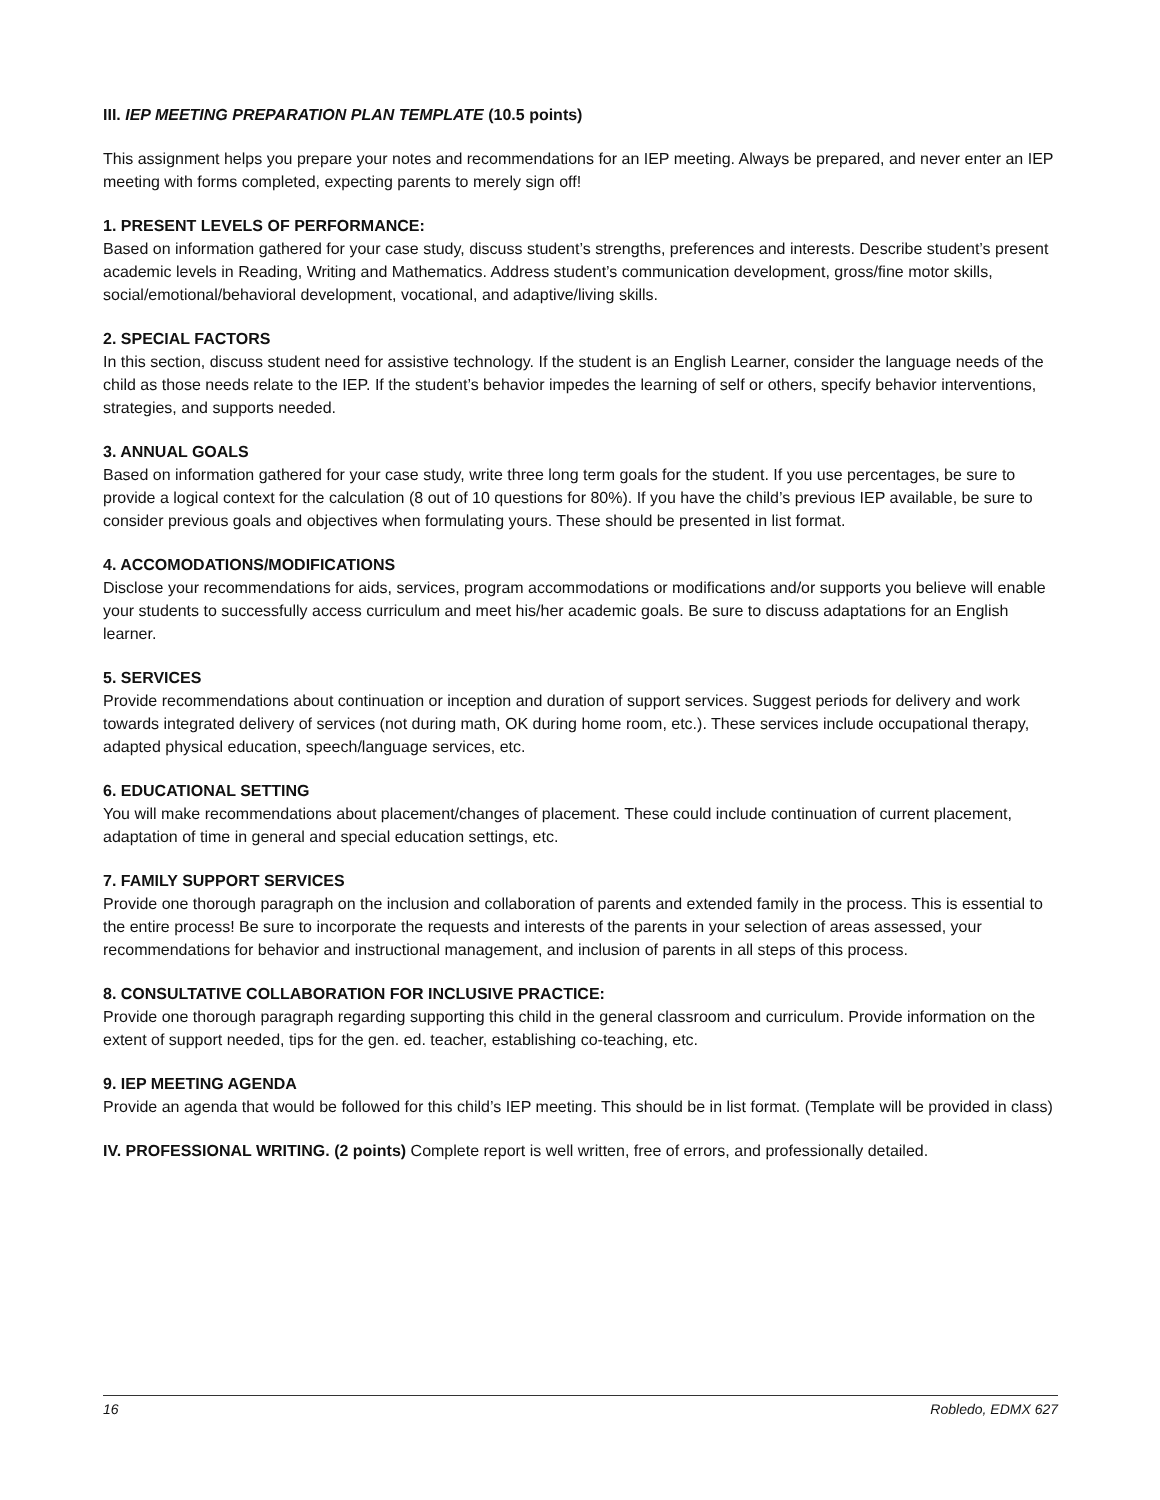III. IEP MEETING PREPARATION PLAN TEMPLATE (10.5 points)
This assignment helps you prepare your notes and recommendations for an IEP meeting. Always be prepared, and never enter an IEP meeting with forms completed, expecting parents to merely sign off!
1. PRESENT LEVELS OF PERFORMANCE:
Based on information gathered for your case study, discuss student’s strengths, preferences and interests. Describe student’s present academic levels in Reading, Writing and Mathematics. Address student’s communication development, gross/fine motor skills, social/emotional/behavioral development, vocational, and adaptive/living skills.
2. SPECIAL FACTORS
In this section, discuss student need for assistive technology. If the student is an English Learner, consider the language needs of the child as those needs relate to the IEP. If the student’s behavior impedes the learning of self or others, specify behavior interventions, strategies, and supports needed.
3. ANNUAL GOALS
Based on information gathered for your case study, write three long term goals for the student. If you use percentages, be sure to provide a logical context for the calculation (8 out of 10 questions for 80%). If you have the child’s previous IEP available, be sure to consider previous goals and objectives when formulating yours. These should be presented in list format.
4. ACCOMODATIONS/MODIFICATIONS
Disclose your recommendations for aids, services, program accommodations or modifications and/or supports you believe will enable your students to successfully access curriculum and meet his/her academic goals. Be sure to discuss adaptations for an English learner.
5. SERVICES
Provide recommendations about continuation or inception and duration of support services. Suggest periods for delivery and work towards integrated delivery of services (not during math, OK during home room, etc.). These services include occupational therapy, adapted physical education, speech/language services, etc.
6. EDUCATIONAL SETTING
You will make recommendations about placement/changes of placement. These could include continuation of current placement, adaptation of time in general and special education settings, etc.
7. FAMILY SUPPORT SERVICES
Provide one thorough paragraph on the inclusion and collaboration of parents and extended family in the process. This is essential to the entire process! Be sure to incorporate the requests and interests of the parents in your selection of areas assessed, your recommendations for behavior and instructional management, and inclusion of parents in all steps of this process.
8. CONSULTATIVE COLLABORATION FOR INCLUSIVE PRACTICE:
Provide one thorough paragraph regarding supporting this child in the general classroom and curriculum. Provide information on the extent of support needed, tips for the gen. ed. teacher, establishing co-teaching, etc.
9. IEP MEETING AGENDA
Provide an agenda that would be followed for this child’s IEP meeting. This should be in list format. (Template will be provided in class)
IV. PROFESSIONAL WRITING. (2 points) Complete report is well written, free of errors, and professionally detailed.
16 Robledo, EDMX 627